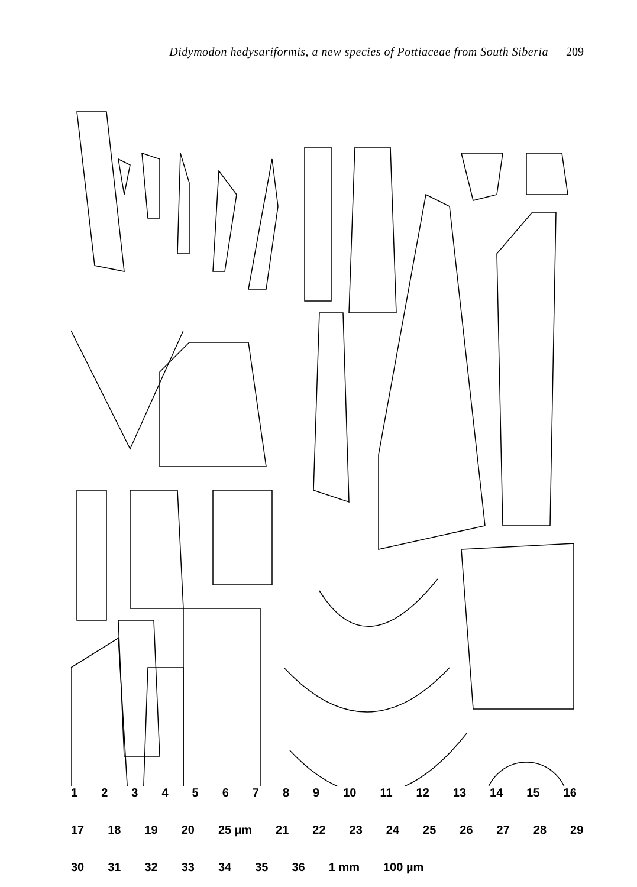Didymodon hedysariformis, a new species of Pottiaceae from South Siberia 209
1 2 3 4 5 6 7 8 9 10 11 12 13 14 15 16 17 18 19 20 25 µm 21 22 23 24 25 26 27 28 29 30 31 32 33 34 35 36 1 mm 100 µm